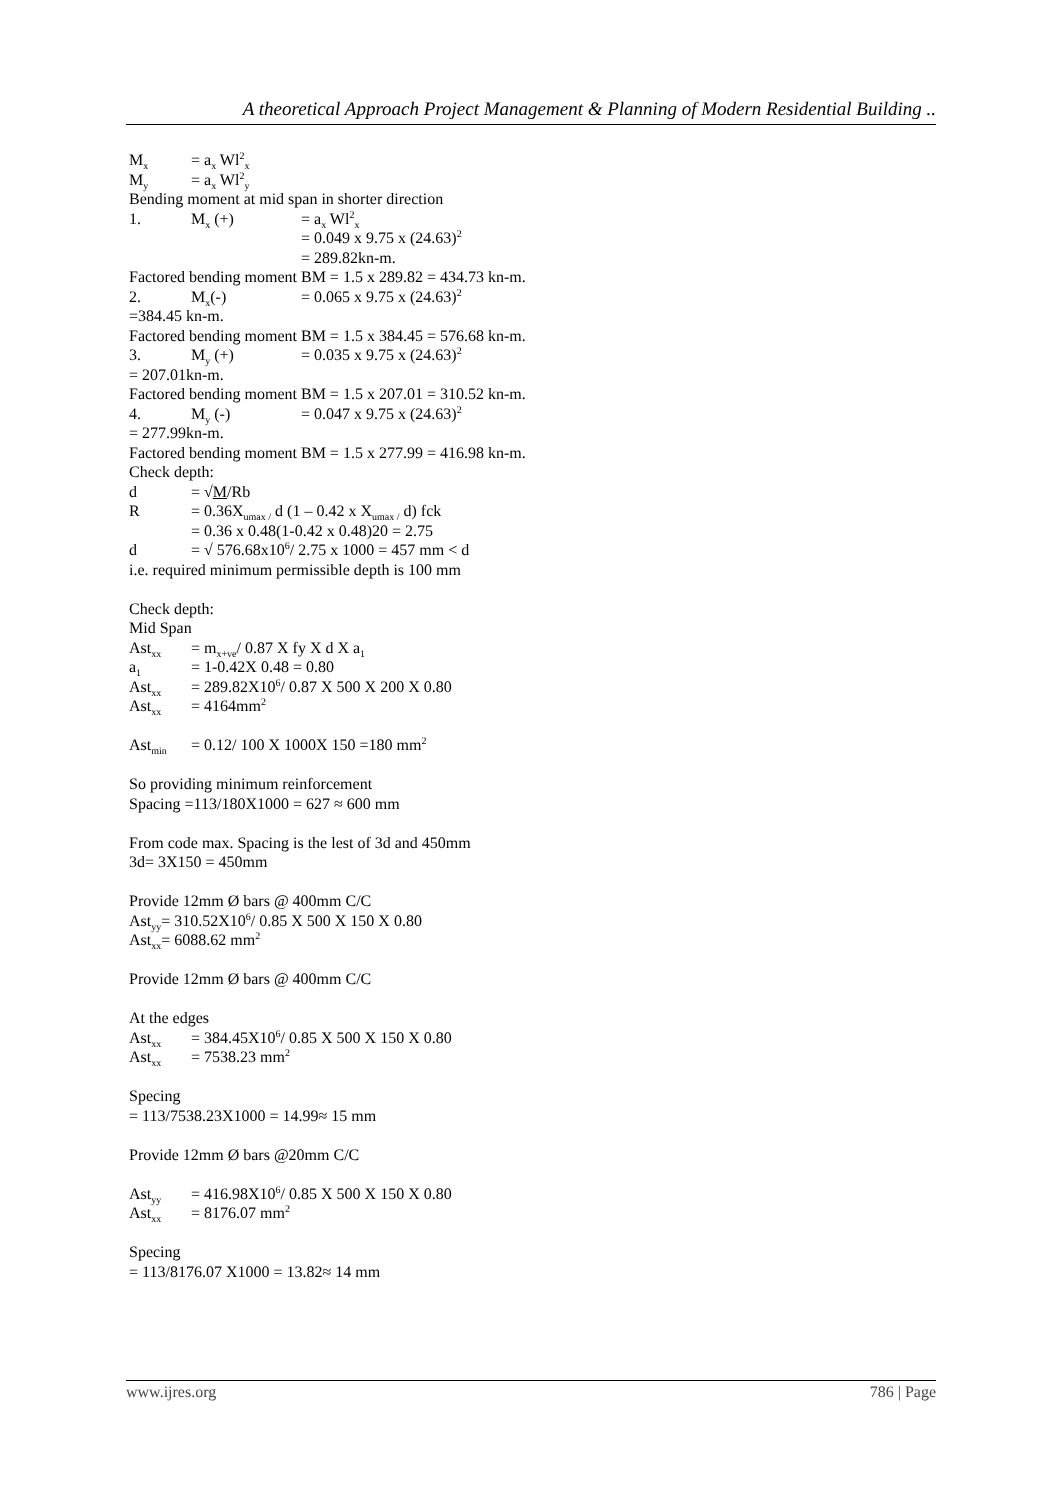A theoretical Approach Project Management & Planning of Modern Residential Building ..
M<sub>x</sub> = a<sub>x</sub> Wl<sup>2</sup><sub>x</sub>
M<sub>y</sub> = a<sub>x</sub> Wl<sup>2</sup><sub>y</sub>
Bending moment at mid span in shorter direction
1. M<sub>x</sub> (+) = a<sub>x</sub> Wl<sup>2</sup><sub>x</sub>
= 0.049 x 9.75 x (24.63)<sup>2</sup>
= 289.82kn-m.
Factored bending moment BM = 1.5 x 289.82 = 434.73 kn-m.
2. M<sub>x</sub>(-) = 0.065 x 9.75 x (24.63)<sup>2</sup>
=384.45 kn-m.
Factored bending moment BM = 1.5 x 384.45 = 576.68 kn-m.
3. M<sub>y</sub> (+) = 0.035 x 9.75 x (24.63)<sup>2</sup>
= 207.01kn-m.
Factored bending moment BM = 1.5 x 207.01 = 310.52 kn-m.
4. M<sub>y</sub> (-) = 0.047 x 9.75 x (24.63)<sup>2</sup>
= 277.99kn-m.
Factored bending moment BM = 1.5 x 277.99 = 416.98 kn-m.
Check depth:
d = √M/Rb
R = 0.36X<sub>umax /</sub> d (1 – 0.42 x X<sub>umax /</sub> d) fck
= 0.36 x 0.48(1-0.42 x 0.48)20 = 2.75
d = √ 576.68x10<sup>6</sup>/ 2.75 x 1000 = 457 mm < d
i.e. required minimum permissible depth is 100 mm
Check depth:
Mid Span
Ast<sub>xx</sub> = m<sub>x+ve</sub>/ 0.87 X fy X d X a<sub>1</sub>
a<sub>1</sub> = 1-0.42X 0.48 = 0.80
Ast<sub>xx</sub> = 289.82X10<sup>6</sup>/ 0.87 X 500 X 200 X 0.80
Ast<sub>xx</sub> = 4164mm<sup>2</sup>
Ast<sub>min</sub> = 0.12/ 100 X 1000X 150 =180 mm<sup>2</sup>
So providing minimum reinforcement
Spacing =113/180X1000 = 627 ≈ 600 mm
From code max. Spacing is the lest of 3d and 450mm
3d= 3X150 = 450mm
Provide 12mm Ø bars @ 400mm C/C
Ast<sub>yy</sub>= 310.52X10<sup>6</sup>/ 0.85 X 500 X 150 X 0.80
Ast<sub>xx</sub>= 6088.62 mm<sup>2</sup>
Provide 12mm Ø bars @ 400mm C/C
At the edges
Ast<sub>xx</sub> = 384.45X10<sup>6</sup>/ 0.85 X 500 X 150 X 0.80
Ast<sub>xx</sub> = 7538.23 mm<sup>2</sup>
Specing
= 113/7538.23X1000 = 14.99≈ 15 mm
Provide 12mm Ø bars @20mm C/C
Ast<sub>yy</sub> = 416.98X10<sup>6</sup>/ 0.85 X 500 X 150 X 0.80
Ast<sub>xx</sub> = 8176.07 mm<sup>2</sup>
Specing
= 113/8176.07 X1000 = 13.82≈ 14 mm
www.ijres.org 786 | Page